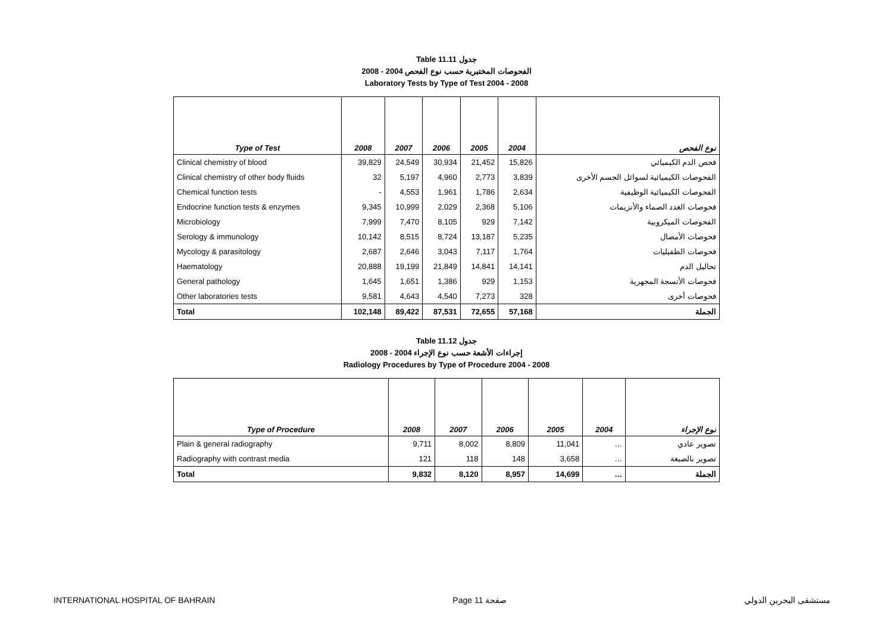Table 11.11 جدول
2008 - 2004 الفحوصات المختبرية حسب نوع الفحص
Laboratory Tests by Type of Test 2004 - 2008
| Type of Test | 2008 | 2007 | 2006 | 2005 | 2004 | نوع الفحص |
| --- | --- | --- | --- | --- | --- | --- |
| Clinical chemistry of blood | 39,829 | 24,549 | 30,934 | 21,452 | 15,826 | فحص الدم الكيميائي |
| Clinical chemistry of other body fluids | 32 | 5,197 | 4,960 | 2,773 | 3,839 | الفحوصات الكيميائية لسوائل الجسم الأخرى |
| Chemical function tests | - | 4,553 | 1,961 | 1,786 | 2,634 | الفحوصات الكيميائية الوظيفية |
| Endocrine function tests & enzymes | 9,345 | 10,999 | 2,029 | 2,368 | 5,106 | فحوصات الغدد الصماء والأنزيمات |
| Microbiology | 7,999 | 7,470 | 8,105 | 929 | 7,142 | الفحوصات الميكروبية |
| Serology & immunology | 10,142 | 8,515 | 8,724 | 13,187 | 5,235 | فحوصات الأمصال |
| Mycology & parasitology | 2,687 | 2,646 | 3,043 | 7,117 | 1,764 | فحوصات الطفيليات |
| Haematology | 20,888 | 19,199 | 21,849 | 14,841 | 14,141 | تحاليل الدم |
| General pathology | 1,645 | 1,651 | 1,386 | 929 | 1,153 | فحوصات الأنسجة المجهرية |
| Other laboratories tests | 9,581 | 4,643 | 4,540 | 7,273 | 328 | فحوصات أخرى |
| Total | 102,148 | 89,422 | 87,531 | 72,655 | 57,168 | الجملة |
Table 11.12 جدول
2008 - 2004 إجراءات الأشعة حسب نوع الإجراء
Radiology Procedures by Type of Procedure 2004 - 2008
| Type of Procedure | 2008 | 2007 | 2006 | 2005 | 2004 | نوع الإجراء |
| --- | --- | --- | --- | --- | --- | --- |
| Plain & general radiography | 9,711 | 8,002 | 8,809 | 11,041 | … | تصوير عادي |
| Radiography with contrast media | 121 | 118 | 148 | 3,658 | … | تصوير بالصبغة |
| Total | 9,832 | 8,120 | 8,957 | 14,699 | … | الجملة |
INTERNATIONAL HOSPITAL OF BAHRAIN Page 11 صفحة مستشفى البحرين الدولي